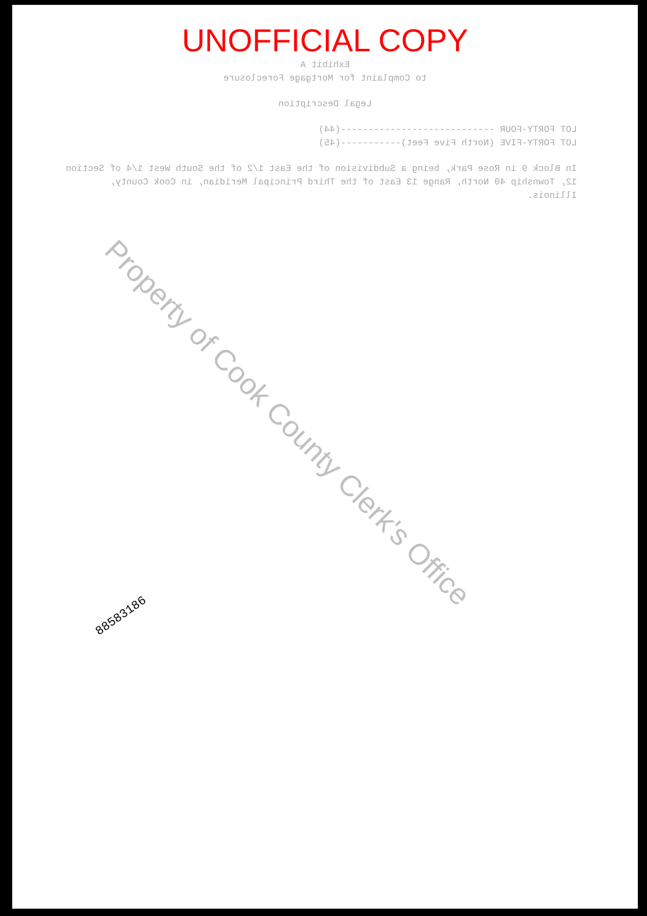UNOFFICIAL COPY
Exhibit A
to Complaint for Mortgage Foreclosure
Legal Description
LOT FORTY-FOUR ----------------------------(44)
LOT FORTY-FIVE (North Five Feet)-----------(45)
In Block 9 in Rose Park, being a Subdivision of the East 1/2 of the South West 1/4 of Section 12, Township 40 North, Range 13 East of the Third Principal Meridian, in Cook County, Illinois.
Property of Cook County Clerk's Office
88583186